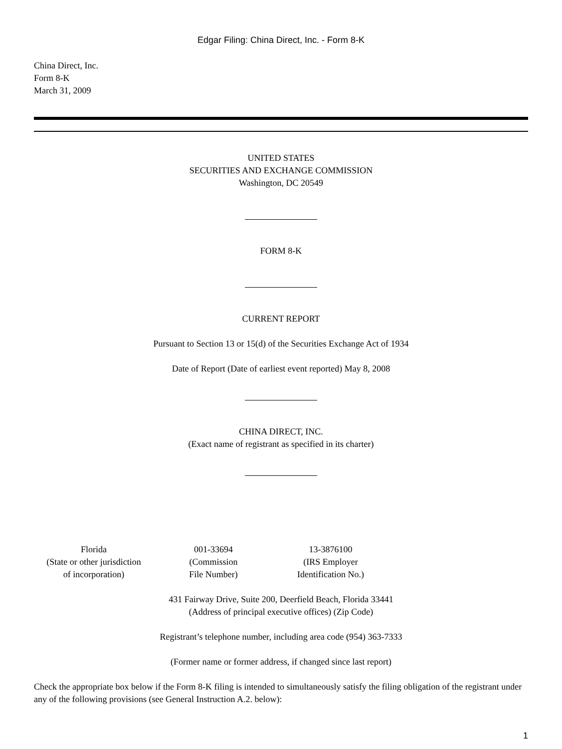Edgar Filing: China Direct, Inc. - Form 8-K
China Direct, Inc.
Form 8-K
March 31, 2009
UNITED STATES
SECURITIES AND EXCHANGE COMMISSION
Washington, DC 20549
FORM 8-K
CURRENT REPORT
Pursuant to Section 13 or 15(d) of the Securities Exchange Act of 1934
Date of Report (Date of earliest event reported) May 8, 2008
CHINA DIRECT, INC.
(Exact name of registrant as specified in its charter)
| Florida (State or other jurisdiction of incorporation) | 001-33694 (Commission File Number) | 13-3876100 (IRS Employer Identification No.) |
431 Fairway Drive, Suite 200, Deerfield Beach, Florida 33441
(Address of principal executive offices) (Zip Code)
Registrant’s telephone number, including area code (954) 363-7333
(Former name or former address, if changed since last report)
Check the appropriate box below if the Form 8-K filing is intended to simultaneously satisfy the filing obligation of the registrant under any of the following provisions (see General Instruction A.2. below):
1